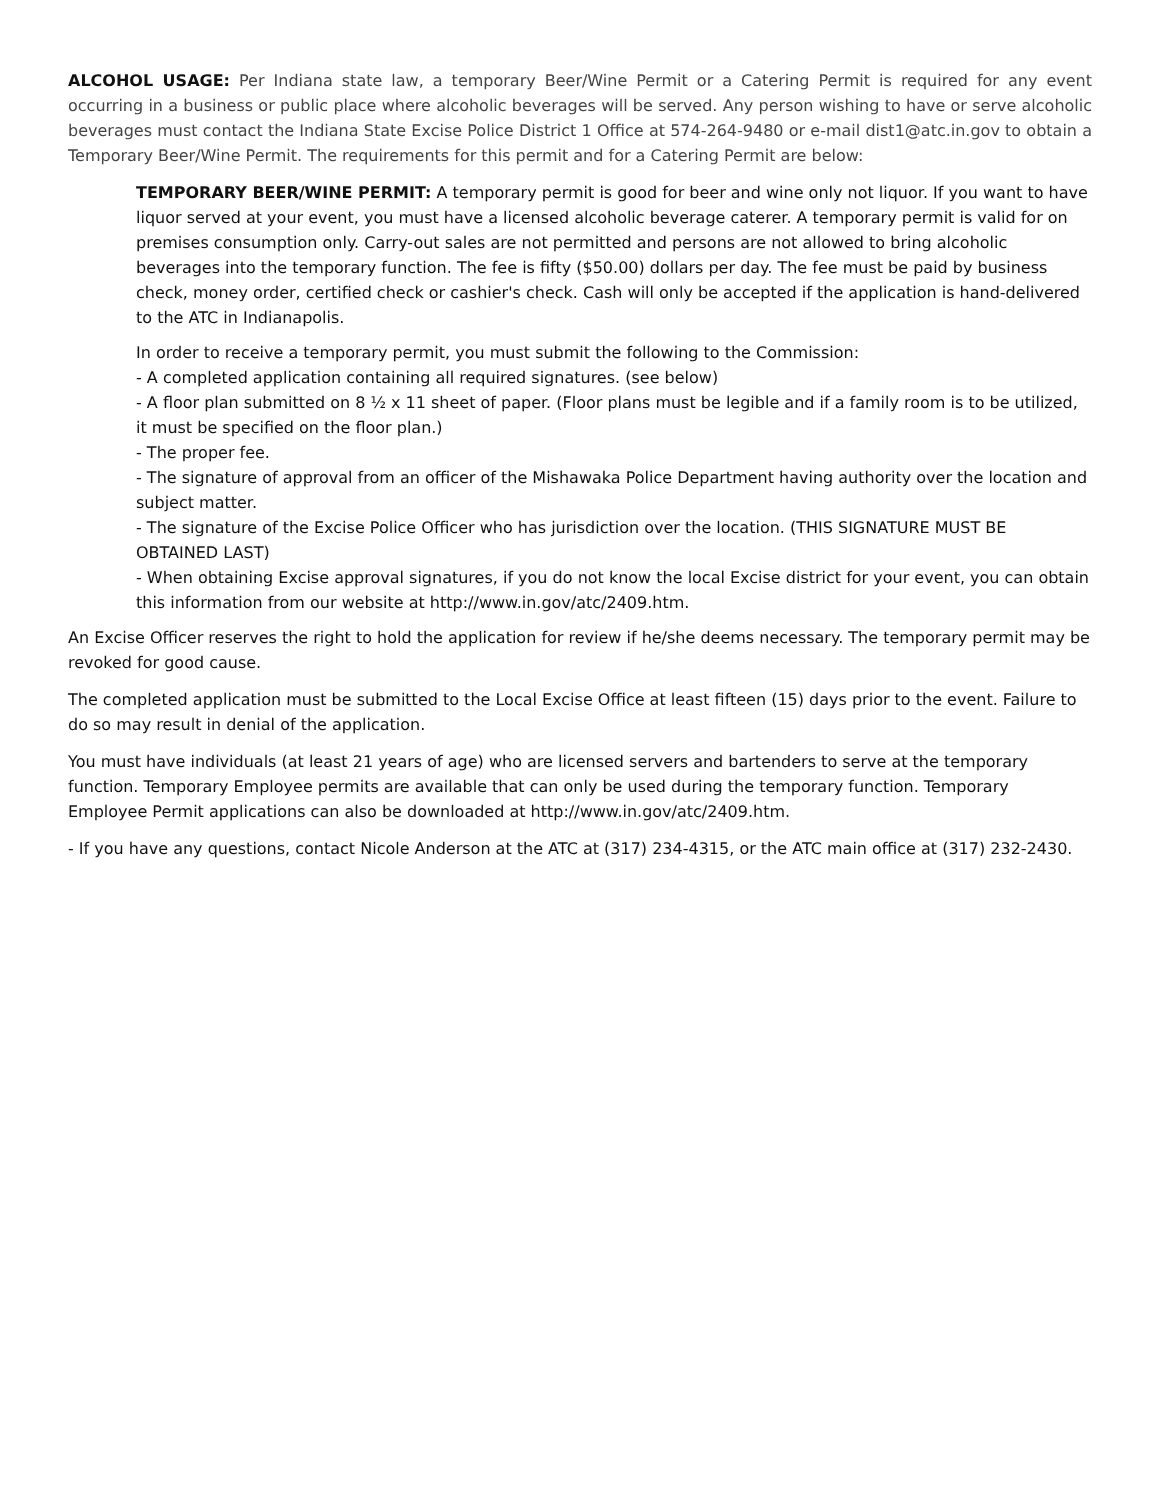ALCOHOL USAGE: Per Indiana state law, a temporary Beer/Wine Permit or a Catering Permit is required for any event occurring in a business or public place where alcoholic beverages will be served. Any person wishing to have or serve alcoholic beverages must contact the Indiana State Excise Police District 1 Office at 574-264-9480 or e-mail dist1@atc.in.gov to obtain a Temporary Beer/Wine Permit. The requirements for this permit and for a Catering Permit are below:
TEMPORARY BEER/WINE PERMIT: A temporary permit is good for beer and wine only not liquor. If you want to have liquor served at your event, you must have a licensed alcoholic beverage caterer. A temporary permit is valid for on premises consumption only. Carry-out sales are not permitted and persons are not allowed to bring alcoholic beverages into the temporary function. The fee is fifty ($50.00) dollars per day. The fee must be paid by business check, money order, certified check or cashier's check. Cash will only be accepted if the application is hand-delivered to the ATC in Indianapolis.
In order to receive a temporary permit, you must submit the following to the Commission:
- A completed application containing all required signatures. (see below)
- A floor plan submitted on 8 ½ x 11 sheet of paper. (Floor plans must be legible and if a family room is to be utilized, it must be specified on the floor plan.)
- The proper fee.
- The signature of approval from an officer of the Mishawaka Police Department having authority over the location and subject matter.
- The signature of the Excise Police Officer who has jurisdiction over the location. (THIS SIGNATURE MUST BE OBTAINED LAST)
- When obtaining Excise approval signatures, if you do not know the local Excise district for your event, you can obtain this information from our website at http://www.in.gov/atc/2409.htm.
An Excise Officer reserves the right to hold the application for review if he/she deems necessary. The temporary permit may be revoked for good cause.
The completed application must be submitted to the Local Excise Office at least fifteen (15) days prior to the event. Failure to do so may result in denial of the application.
You must have individuals (at least 21 years of age) who are licensed servers and bartenders to serve at the temporary function. Temporary Employee permits are available that can only be used during the temporary function. Temporary Employee Permit applications can also be downloaded at http://www.in.gov/atc/2409.htm.
- If you have any questions, contact Nicole Anderson at the ATC at (317) 234-4315, or the ATC main office at (317) 232-2430.